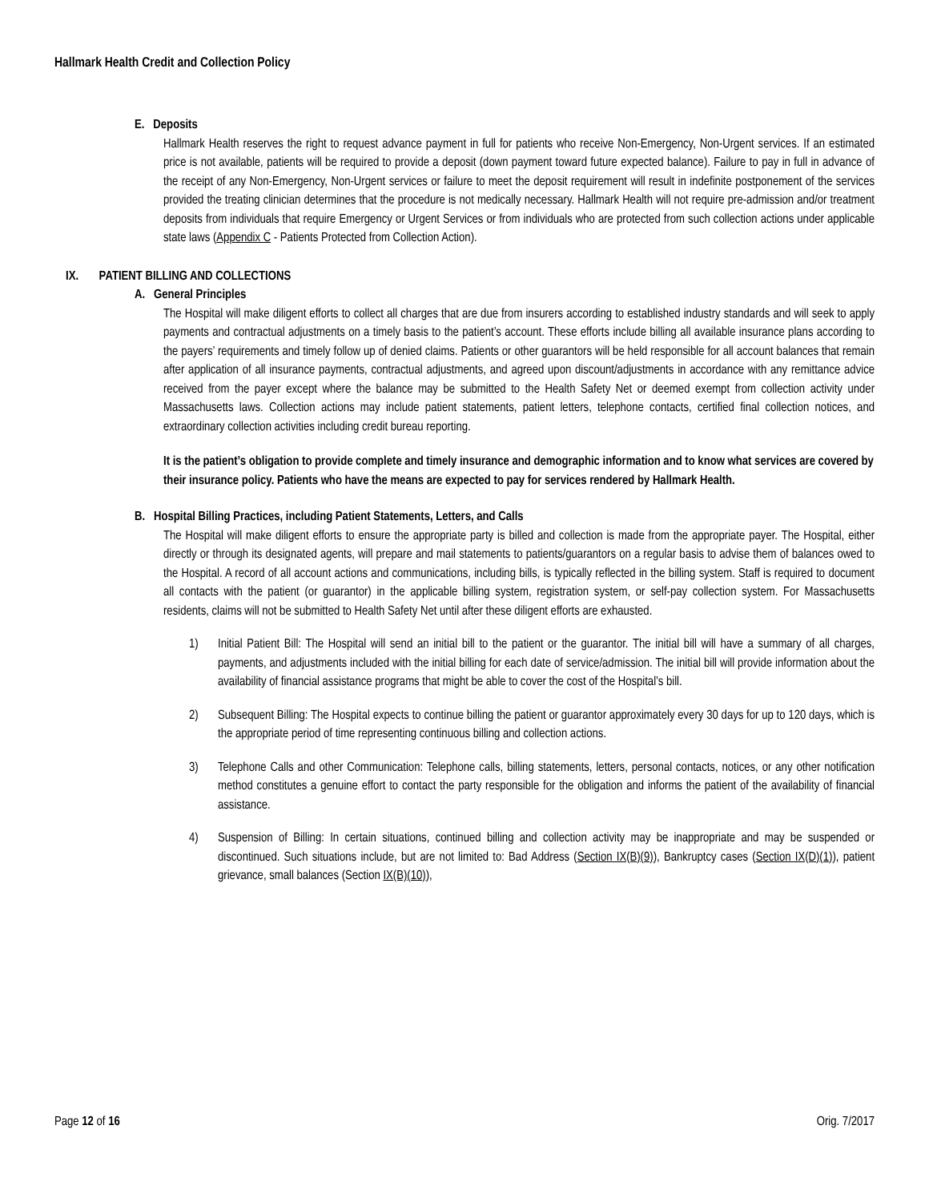Hallmark Health Credit and Collection Policy
E. Deposits
Hallmark Health reserves the right to request advance payment in full for patients who receive Non-Emergency, Non-Urgent services. If an estimated price is not available, patients will be required to provide a deposit (down payment toward future expected balance). Failure to pay in full in advance of the receipt of any Non-Emergency, Non-Urgent services or failure to meet the deposit requirement will result in indefinite postponement of the services provided the treating clinician determines that the procedure is not medically necessary. Hallmark Health will not require pre-admission and/or treatment deposits from individuals that require Emergency or Urgent Services or from individuals who are protected from such collection actions under applicable state laws (Appendix C - Patients Protected from Collection Action).
IX. PATIENT BILLING AND COLLECTIONS
A. General Principles
The Hospital will make diligent efforts to collect all charges that are due from insurers according to established industry standards and will seek to apply payments and contractual adjustments on a timely basis to the patient’s account. These efforts include billing all available insurance plans according to the payers’ requirements and timely follow up of denied claims. Patients or other guarantors will be held responsible for all account balances that remain after application of all insurance payments, contractual adjustments, and agreed upon discount/adjustments in accordance with any remittance advice received from the payer except where the balance may be submitted to the Health Safety Net or deemed exempt from collection activity under Massachusetts laws. Collection actions may include patient statements, patient letters, telephone contacts, certified final collection notices, and extraordinary collection activities including credit bureau reporting.
It is the patient’s obligation to provide complete and timely insurance and demographic information and to know what services are covered by their insurance policy. Patients who have the means are expected to pay for services rendered by Hallmark Health.
B. Hospital Billing Practices, including Patient Statements, Letters, and Calls
The Hospital will make diligent efforts to ensure the appropriate party is billed and collection is made from the appropriate payer. The Hospital, either directly or through its designated agents, will prepare and mail statements to patients/guarantors on a regular basis to advise them of balances owed to the Hospital. A record of all account actions and communications, including bills, is typically reflected in the billing system. Staff is required to document all contacts with the patient (or guarantor) in the applicable billing system, registration system, or self-pay collection system. For Massachusetts residents, claims will not be submitted to Health Safety Net until after these diligent efforts are exhausted.
1) Initial Patient Bill: The Hospital will send an initial bill to the patient or the guarantor. The initial bill will have a summary of all charges, payments, and adjustments included with the initial billing for each date of service/admission. The initial bill will provide information about the availability of financial assistance programs that might be able to cover the cost of the Hospital’s bill.
2) Subsequent Billing: The Hospital expects to continue billing the patient or guarantor approximately every 30 days for up to 120 days, which is the appropriate period of time representing continuous billing and collection actions.
3) Telephone Calls and other Communication: Telephone calls, billing statements, letters, personal contacts, notices, or any other notification method constitutes a genuine effort to contact the party responsible for the obligation and informs the patient of the availability of financial assistance.
4) Suspension of Billing: In certain situations, continued billing and collection activity may be inappropriate and may be suspended or discontinued. Such situations include, but are not limited to: Bad Address (Section IX(B)(9)), Bankruptcy cases (Section IX(D)(1)), patient grievance, small balances (Section IX(B)(10)),
Page 12 of 16 Orig. 7/2017